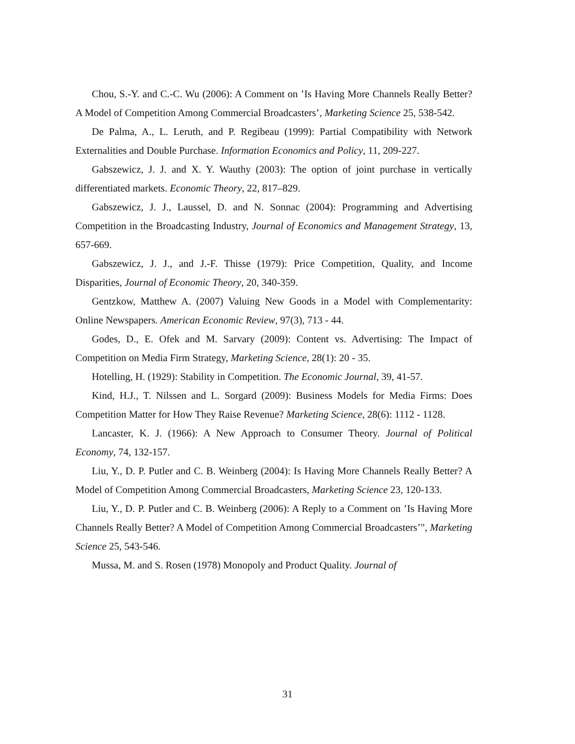Chou, S.-Y. and C.-C. Wu (2006): A Comment on ’Is Having More Channels Really Better? A Model of Competition Among Commercial Broadcasters’, Marketing Science 25, 538-542.
De Palma, A., L. Leruth, and P. Regibeau (1999): Partial Compatibility with Network Externalities and Double Purchase. Information Economics and Policy, 11, 209-227.
Gabszewicz, J. J. and X. Y. Wauthy (2003): The option of joint purchase in vertically differentiated markets. Economic Theory, 22, 817–829.
Gabszewicz, J. J., Laussel, D. and N. Sonnac (2004): Programming and Advertising Competition in the Broadcasting Industry, Journal of Economics and Management Strategy, 13, 657-669.
Gabszewicz, J. J., and J.-F. Thisse (1979): Price Competition, Quality, and Income Disparities, Journal of Economic Theory, 20, 340-359.
Gentzkow, Matthew A. (2007) Valuing New Goods in a Model with Complementarity: Online Newspapers. American Economic Review, 97(3), 713 - 44.
Godes, D., E. Ofek and M. Sarvary (2009): Content vs. Advertising: The Impact of Competition on Media Firm Strategy, Marketing Science, 28(1): 20 - 35.
Hotelling, H. (1929): Stability in Competition. The Economic Journal, 39, 41-57.
Kind, H.J., T. Nilssen and L. Sorgard (2009): Business Models for Media Firms: Does Competition Matter for How They Raise Revenue? Marketing Science, 28(6): 1112 - 1128.
Lancaster, K. J. (1966): A New Approach to Consumer Theory. Journal of Political Economy, 74, 132-157.
Liu, Y., D. P. Putler and C. B. Weinberg (2004): Is Having More Channels Really Better? A Model of Competition Among Commercial Broadcasters, Marketing Science 23, 120-133.
Liu, Y., D. P. Putler and C. B. Weinberg (2006): A Reply to a Comment on ’Is Having More Channels Really Better? A Model of Competition Among Commercial Broadcasters’", Marketing Science 25, 543-546.
Mussa, M. and S. Rosen (1978) Monopoly and Product Quality. Journal of
31